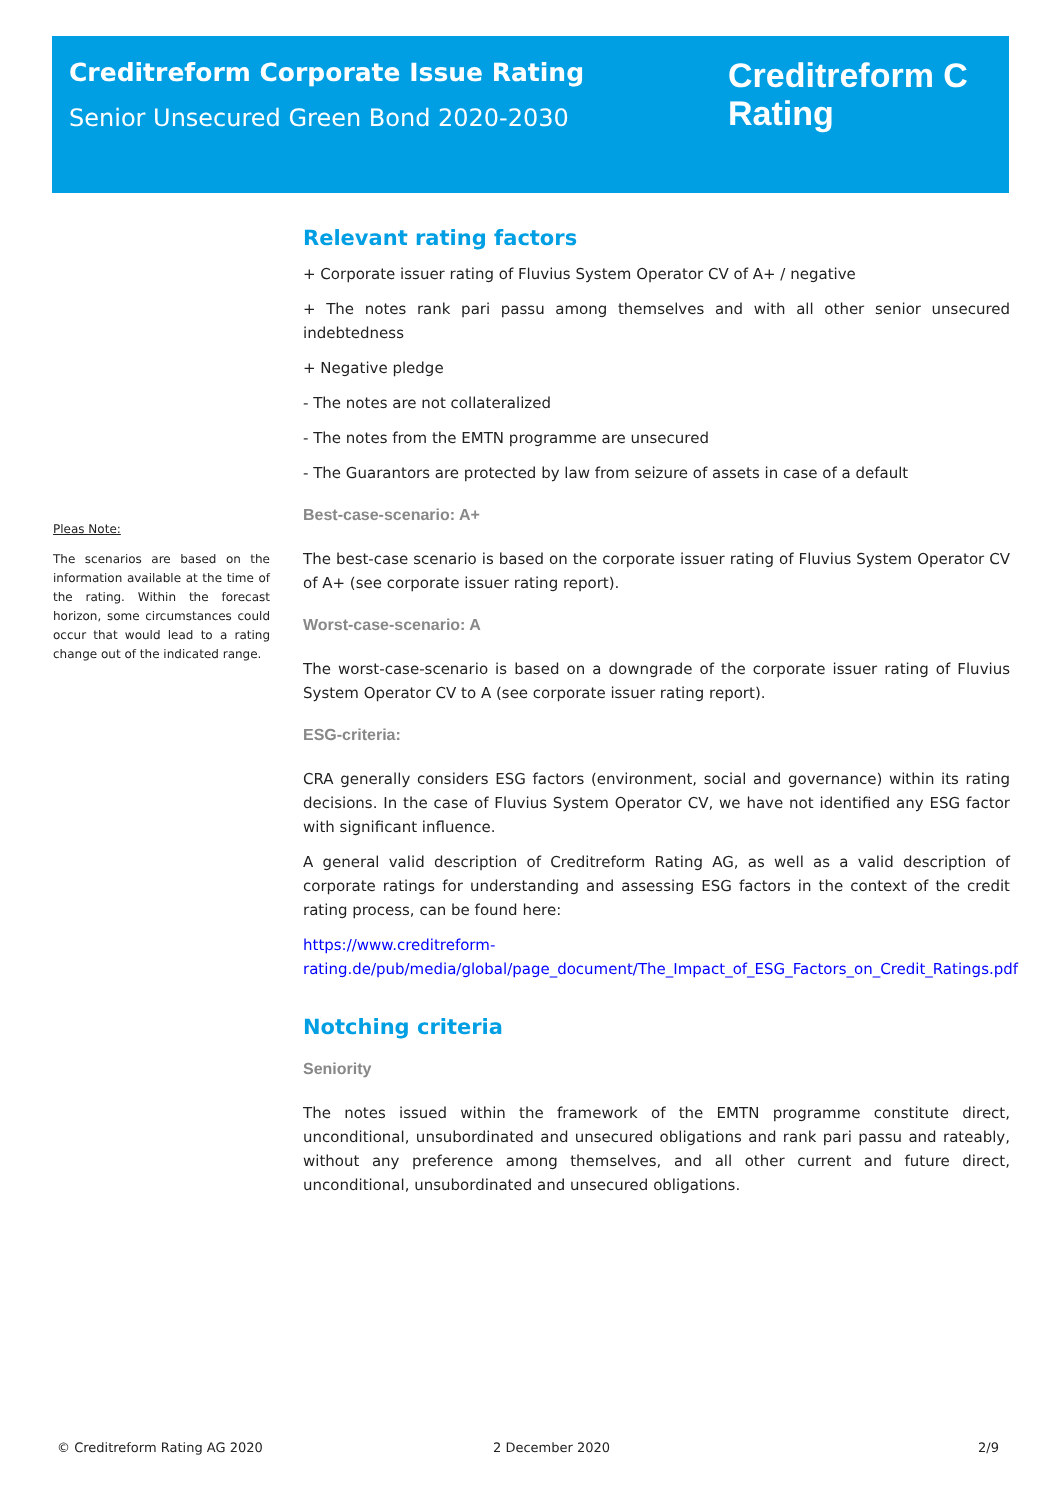Creditreform Corporate Issue Rating
Senior Unsecured Green Bond 2020-2030
Creditreform C
Rating
Pleas Note:
The scenarios are based on the information available at the time of the rating. Within the forecast horizon, some circumstances could occur that would lead to a rating change out of the indicated range.
Relevant rating factors
+ Corporate issuer rating of Fluvius System Operator CV of A+ / negative
+ The notes rank pari passu among themselves and with all other senior unsecured indebtedness
+ Negative pledge
- The notes are not collateralized
- The notes from the EMTN programme are unsecured
- The Guarantors are protected by law from seizure of assets in case of a default
Best-case-scenario: A+
The best-case scenario is based on the corporate issuer rating of Fluvius System Operator CV of A+ (see corporate issuer rating report).
Worst-case-scenario: A
The worst-case-scenario is based on a downgrade of the corporate issuer rating of Fluvius System Operator CV to A (see corporate issuer rating report).
ESG-criteria:
CRA generally considers ESG factors (environment, social and governance) within its rating decisions. In the case of Fluvius System Operator CV, we have not identified any ESG factor with significant influence.
A general valid description of Creditreform Rating AG, as well as a valid description of corporate ratings for understanding and assessing ESG factors in the context of the credit rating process, can be found here:
https://www.creditreform-rating.de/pub/media/global/page_document/The_Impact_of_ESG_Factors_on_Credit_Ratings.pdf
Notching criteria
Seniority
The notes issued within the framework of the EMTN programme constitute direct, unconditional, unsubordinated and unsecured obligations and rank pari passu and rateably, without any preference among themselves, and all other current and future direct, unconditional, unsubordinated and unsecured obligations.
© Creditreform Rating AG 2020 2 December 2020 2/9